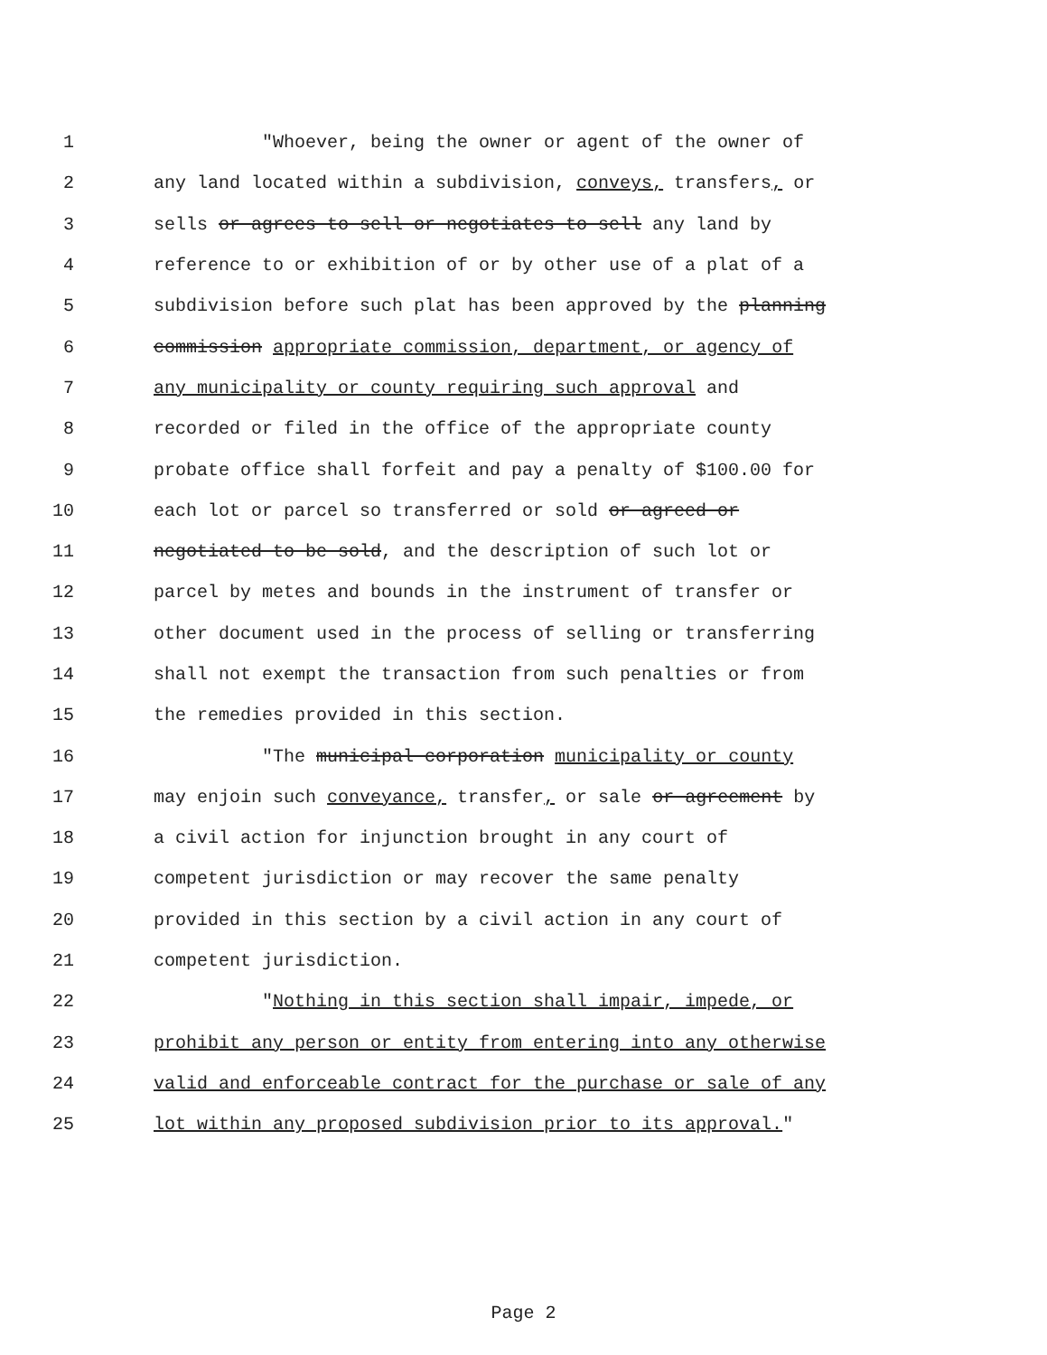1 "Whoever, being the owner or agent of the owner of
2 any land located within a subdivision, conveys, transfers, or
3 sells or agrees to sell or negotiates to sell any land by
4 reference to or exhibition of or by other use of a plat of a
5 subdivision before such plat has been approved by the planning
6 commission appropriate commission, department, or agency of
7 any municipality or county requiring such approval and
8 recorded or filed in the office of the appropriate county
9 probate office shall forfeit and pay a penalty of $100.00 for
10 each lot or parcel so transferred or sold or agreed or
11 negotiated to be sold, and the description of such lot or
12 parcel by metes and bounds in the instrument of transfer or
13 other document used in the process of selling or transferring
14 shall not exempt the transaction from such penalties or from
15 the remedies provided in this section.
16 "The municipal corporation municipality or county
17 may enjoin such conveyance, transfer, or sale or agreement by
18 a civil action for injunction brought in any court of
19 competent jurisdiction or may recover the same penalty
20 provided in this section by a civil action in any court of
21 competent jurisdiction.
22 "Nothing in this section shall impair, impede, or
23 prohibit any person or entity from entering into any otherwise
24 valid and enforceable contract for the purchase or sale of any
25 lot within any proposed subdivision prior to its approval."
Page 2